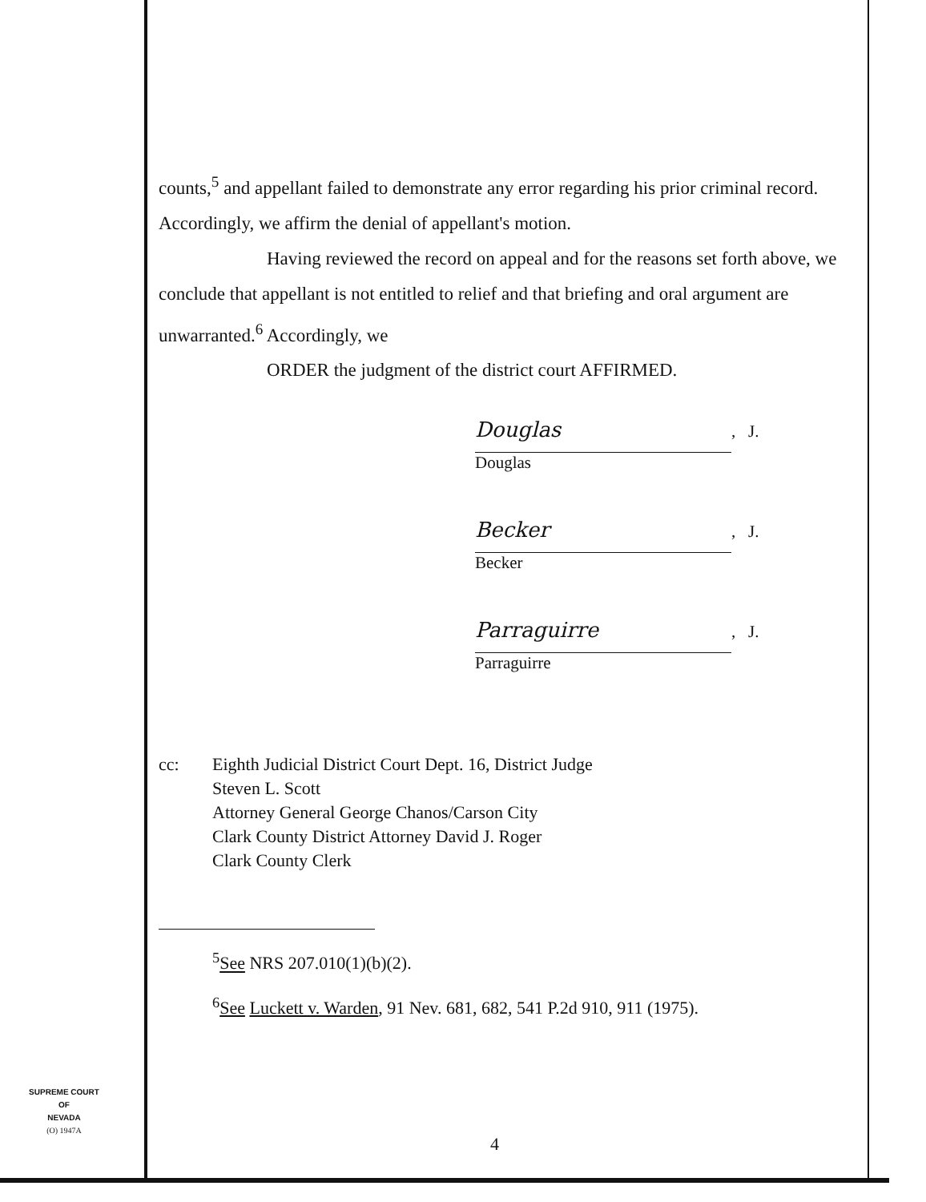counts,<sup>5</sup> and appellant failed to demonstrate any error regarding his prior criminal record. Accordingly, we affirm the denial of appellant's motion.
Having reviewed the record on appeal and for the reasons set forth above, we conclude that appellant is not entitled to relief and that briefing and oral argument are unwarranted.<sup>6</sup> Accordingly, we
ORDER the judgment of the district court AFFIRMED.
Douglas, J.
Douglas
Becker, J.
Becker
Parraguirre, J.
Parraguirre
cc: Eighth Judicial District Court Dept. 16, District Judge
Steven L. Scott
Attorney General George Chanos/Carson City
Clark County District Attorney David J. Roger
Clark County Clerk
<sup>5</sup> See NRS 207.010(1)(b)(2).
<sup>6</sup> See Luckett v. Warden, 91 Nev. 681, 682, 541 P.2d 910, 911 (1975).
SUPREME COURT
OF
NEVADA
(O) 1947A
4